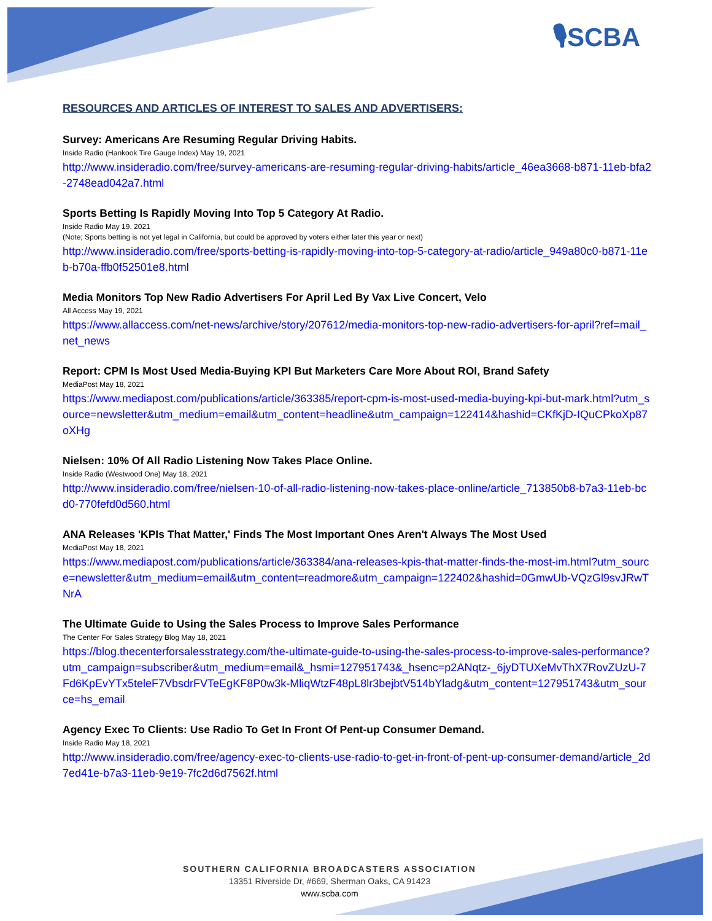🎙SCBA
RESOURCES AND ARTICLES OF INTEREST TO SALES AND ADVERTISERS:
Survey: Americans Are Resuming Regular Driving Habits.
Inside Radio (Hankook Tire Gauge Index) May 19, 2021
http://www.insideradio.com/free/survey-americans-are-resuming-regular-driving-habits/article_46ea3668-b871-11eb-bfa2-2748ead042a7.html
Sports Betting Is Rapidly Moving Into Top 5 Category At Radio.
Inside Radio May 19, 2021
(Note; Sports betting is not yet legal in California, but could be approved by voters either later this year or next)
http://www.insideradio.com/free/sports-betting-is-rapidly-moving-into-top-5-category-at-radio/article_949a80c0-b871-11eb-b70a-ffb0f52501e8.html
Media Monitors Top New Radio Advertisers For April Led By Vax Live Concert, Velo
All Access May 19, 2021
https://www.allaccess.com/net-news/archive/story/207612/media-monitors-top-new-radio-advertisers-for-april?ref=mail_net_news
Report: CPM Is Most Used Media-Buying KPI But Marketers Care More About ROI, Brand Safety
MediaPost May 18, 2021
https://www.mediapost.com/publications/article/363385/report-cpm-is-most-used-media-buying-kpi-but-mark.html?utm_source=newsletter&utm_medium=email&utm_content=headline&utm_campaign=122414&hashid=CKfKjD-IQuCPkoXp87oXHg
Nielsen: 10% Of All Radio Listening Now Takes Place Online.
Inside Radio (Westwood One) May 18, 2021
http://www.insideradio.com/free/nielsen-10-of-all-radio-listening-now-takes-place-online/article_713850b8-b7a3-11eb-bcd0-770fefd0d560.html
ANA Releases 'KPIs That Matter,' Finds The Most Important Ones Aren't Always The Most Used
MediaPost May 18, 2021
https://www.mediapost.com/publications/article/363384/ana-releases-kpis-that-matter-finds-the-most-im.html?utm_source=newsletter&utm_medium=email&utm_content=readmore&utm_campaign=122402&hashid=0GmwUb-VQzGl9svJRwTNrA
The Ultimate Guide to Using the Sales Process to Improve Sales Performance
The Center For Sales Strategy Blog May 18, 2021
https://blog.thecenterforsalesstrategy.com/the-ultimate-guide-to-using-the-sales-process-to-improve-sales-performance?utm_campaign=subscriber&utm_medium=email&_hsmi=127951743&_hsenc=p2ANqtz-_6jyDTUXeMvThX7RovZUzU-7Fd6KpEvYTx5teleF7VbsdrFVTeEgKF8P0w3k-MliqWtzF48pL8lr3bejbtV514bYladg&utm_content=127951743&utm_source=hs_email
Agency Exec To Clients: Use Radio To Get In Front Of Pent-up Consumer Demand.
Inside Radio May 18, 2021
http://www.insideradio.com/free/agency-exec-to-clients-use-radio-to-get-in-front-of-pent-up-consumer-demand/article_2d7ed41e-b7a3-11eb-9e19-7fc2d6d7562f.html
SOUTHERN CALIFORNIA BROADCASTERS ASSOCIATION
13351 Riverside Dr, #669, Sherman Oaks, CA 91423
www.scba.com